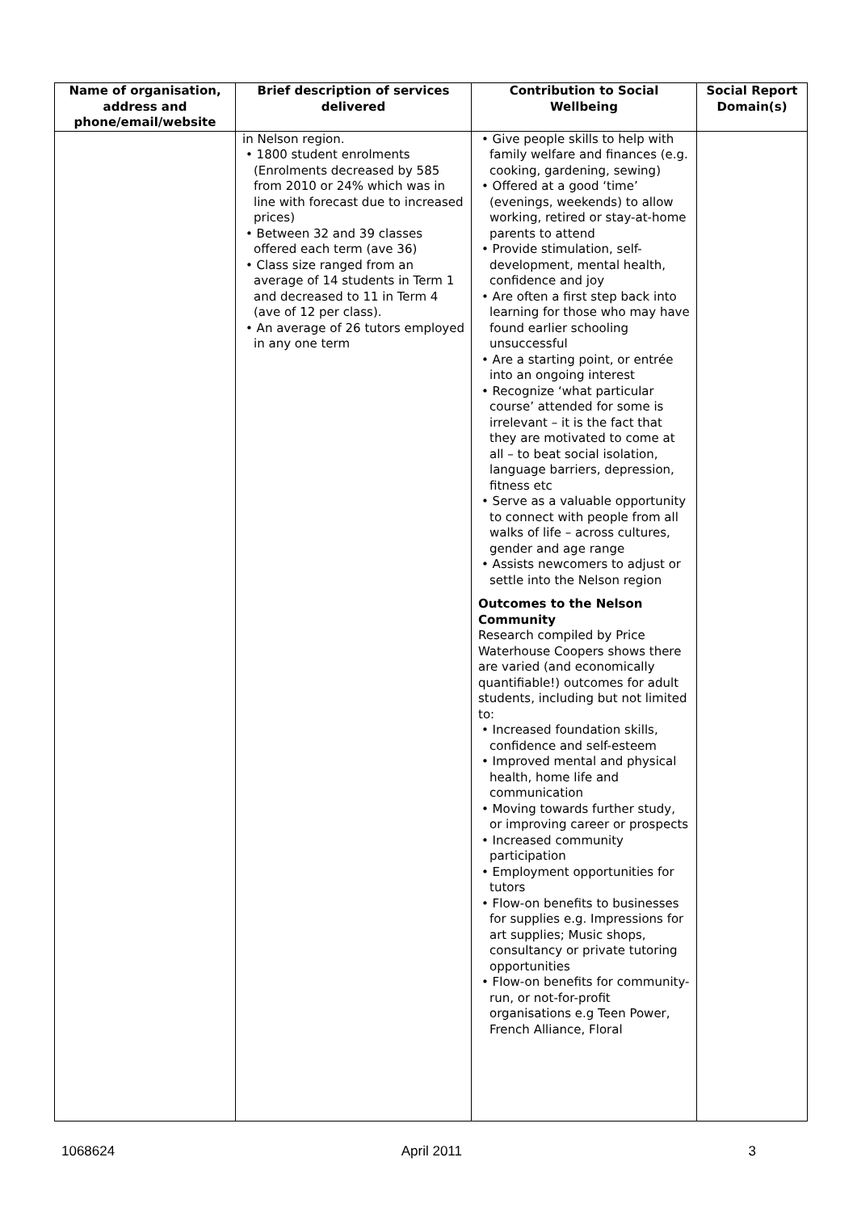| Name of organisation, address and phone/email/website | Brief description of services delivered | Contribution to Social Wellbeing | Social Report Domain(s) |
| --- | --- | --- | --- |
| | in Nelson region. • 1800 student enrolments (Enrolments decreased by 585 from 2010 or 24% which was in line with forecast due to increased prices) • Between 32 and 39 classes offered each term (ave 36) • Class size ranged from an average of 14 students in Term 1 and decreased to 11 in Term 4 (ave of 12 per class). • An average of 26 tutors employed in any one term | • Give people skills to help with family welfare and finances (e.g. cooking, gardening, sewing) • Offered at a good ‘time’ (evenings, weekends) to allow working, retired or stay-at-home parents to attend • Provide stimulation, self-development, mental health, confidence and joy • Are often a first step back into learning for those who may have found earlier schooling unsuccessful • Are a starting point, or entrée into an ongoing interest • Recognize ‘what particular course’ attended for some is irrelevant – it is the fact that they are motivated to come at all – to beat social isolation, language barriers, depression, fitness etc • Serve as a valuable opportunity to connect with people from all walks of life – across cultures, gender and age range • Assists newcomers to adjust or settle into the Nelson region Outcomes to the Nelson Community Research compiled by Price Waterhouse Coopers shows there are varied (and economically quantifiable!) outcomes for adult students, including but not limited to: • Increased foundation skills, confidence and self-esteem • Improved mental and physical health, home life and communication • Moving towards further study, or improving career or prospects • Increased community participation • Employment opportunities for tutors • Flow-on benefits to businesses for supplies e.g. Impressions for art supplies; Music shops, consultancy or private tutoring opportunities • Flow-on benefits for community-run, or not-for-profit organisations e.g Teen Power, French Alliance, Floral | |
1068624 April 2011 3